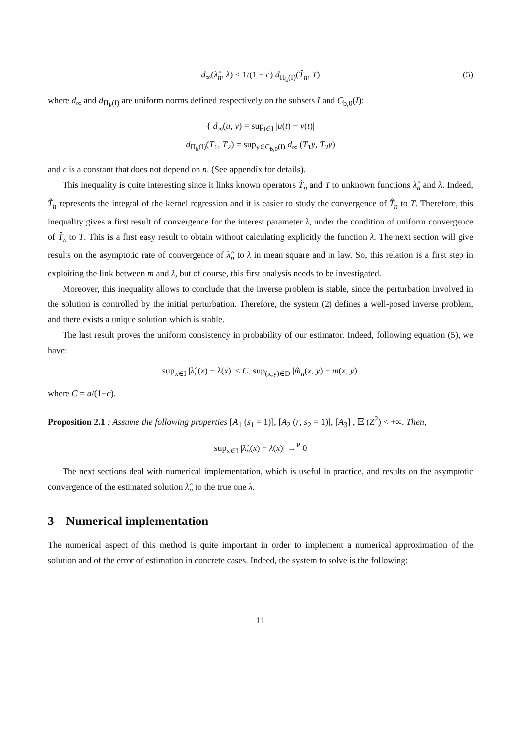d<sub>∞</sub>(λ̂<sub>n</sub>, λ) ≤ 1/(1 − c) d<sub>Π<sub>k</sub>(I)</sub>(T̂<sub>n</sub>, T) (5)
where d<sub>∞</sub> and d<sub>Π<sub>k</sub>(I)</sub> are uniform norms defined respectively on the subsets I and C<sub>b,0</sub>(I):
{ d<sub>∞</sub>(u, v) = sup<sub>t∈I</sub> |u(t) − v(t)|
d<sub>Π<sub>k</sub>(I)</sub>(T<sub>1</sub>, T<sub>2</sub>) = sup<sub>y∈C<sub>b,0</sub>(I)</sub> d<sub>∞</sub> (T<sub>1</sub>y, T<sub>2</sub>y)
and c is a constant that does not depend on n. (See appendix for details).
This inequality is quite interesting since it links known operators T̂<sub>n</sub> and T to unknown functions λ̂<sub>n</sub> and λ. Indeed, T̂<sub>n</sub> represents the integral of the kernel regression and it is easier to study the convergence of T̂<sub>n</sub> to T. Therefore, this inequality gives a first result of convergence for the interest parameter λ, under the condition of uniform convergence of T̂<sub>n</sub> to T. This is a first easy result to obtain without calculating explicitly the function λ. The next section will give results on the asymptotic rate of convergence of λ̂<sub>n</sub> to λ in mean square and in law. So, this relation is a first step in exploiting the link between m and λ, but of course, this first analysis needs to be investigated.
Moreover, this inequality allows to conclude that the inverse problem is stable, since the perturbation involved in the solution is controlled by the initial perturbation. Therefore, the system (2) defines a well-posed inverse problem, and there exists a unique solution which is stable.
The last result proves the uniform consistency in probability of our estimator. Indeed, following equation (5), we have:
sup<sub>x∈I</sub> |λ̂<sub>n</sub>(x) − λ(x)| ≤ C. sup<sub>(x,y)∈D</sub> |m̂<sub>n</sub>(x, y) − m(x, y)|
where C = a/(1−c).
Proposition 2.1 : Assume the following properties [A<sub>1</sub> (s<sub>1</sub> = 1)], [A<sub>2</sub> (r, s<sub>2</sub> = 1)], [A<sub>3</sub>] , 𝔼 (Z<sup>2</sup>) < +∞. Then,
sup<sub>x∈I</sub> |λ̂<sub>n</sub>(x) − λ(x)| →<sup>P</sup> 0
The next sections deal with numerical implementation, which is useful in practice, and results on the asymptotic convergence of the estimated solution λ̂<sub>n</sub> to the true one λ.
3 Numerical implementation
The numerical aspect of this method is quite important in order to implement a numerical approximation of the solution and of the error of estimation in concrete cases. Indeed, the system to solve is the following:
11